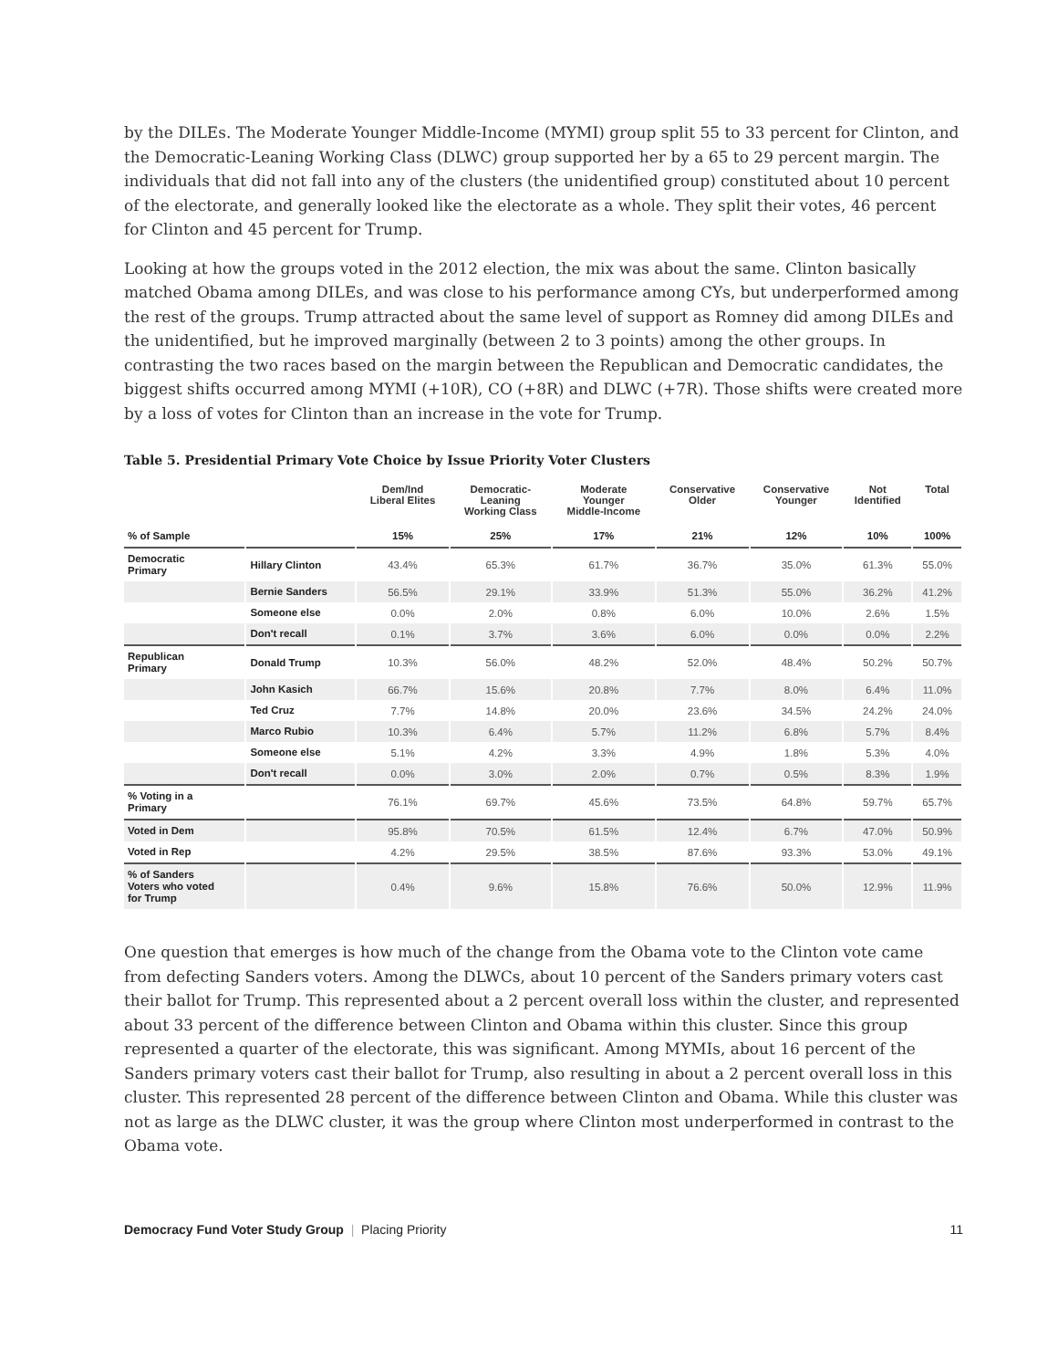by the DILEs. The Moderate Younger Middle-Income (MYMI) group split 55 to 33 percent for Clinton, and the Democratic-Leaning Working Class (DLWC) group supported her by a 65 to 29 percent margin. The individuals that did not fall into any of the clusters (the unidentified group) constituted about 10 percent of the electorate, and generally looked like the electorate as a whole. They split their votes, 46 percent for Clinton and 45 percent for Trump.
Looking at how the groups voted in the 2012 election, the mix was about the same. Clinton basically matched Obama among DILEs, and was close to his performance among CYs, but underperformed among the rest of the groups. Trump attracted about the same level of support as Romney did among DILEs and the unidentified, but he improved marginally (between 2 to 3 points) among the other groups. In contrasting the two races based on the margin between the Republican and Democratic candidates, the biggest shifts occurred among MYMI (+10R), CO (+8R) and DLWC (+7R). Those shifts were created more by a loss of votes for Clinton than an increase in the vote for Trump.
Table 5. Presidential Primary Vote Choice by Issue Priority Voter Clusters
| | | Dem/Ind Liberal Elites | Democratic- Leaning Working Class | Moderate Younger Middle-Income | Conservative Older | Conservative Younger | Not Identified | Total |
| --- | --- | --- | --- | --- | --- | --- | --- | --- |
| % of Sample | | 15% | 25% | 17% | 21% | 12% | 10% | 100% |
| Democratic Primary | Hillary Clinton | 43.4% | 65.3% | 61.7% | 36.7% | 35.0% | 61.3% | 55.0% |
| | Bernie Sanders | 56.5% | 29.1% | 33.9% | 51.3% | 55.0% | 36.2% | 41.2% |
| | Someone else | 0.0% | 2.0% | 0.8% | 6.0% | 10.0% | 2.6% | 1.5% |
| | Don't recall | 0.1% | 3.7% | 3.6% | 6.0% | 0.0% | 0.0% | 2.2% |
| Republican Primary | Donald Trump | 10.3% | 56.0% | 48.2% | 52.0% | 48.4% | 50.2% | 50.7% |
| | John Kasich | 66.7% | 15.6% | 20.8% | 7.7% | 8.0% | 6.4% | 11.0% |
| | Ted Cruz | 7.7% | 14.8% | 20.0% | 23.6% | 34.5% | 24.2% | 24.0% |
| | Marco Rubio | 10.3% | 6.4% | 5.7% | 11.2% | 6.8% | 5.7% | 8.4% |
| | Someone else | 5.1% | 4.2% | 3.3% | 4.9% | 1.8% | 5.3% | 4.0% |
| | Don't recall | 0.0% | 3.0% | 2.0% | 0.7% | 0.5% | 8.3% | 1.9% |
| % Voting in a Primary | | 76.1% | 69.7% | 45.6% | 73.5% | 64.8% | 59.7% | 65.7% |
| Voted in Dem | | 95.8% | 70.5% | 61.5% | 12.4% | 6.7% | 47.0% | 50.9% |
| Voted in Rep | | 4.2% | 29.5% | 38.5% | 87.6% | 93.3% | 53.0% | 49.1% |
| % of Sanders Voters who voted for Trump | | 0.4% | 9.6% | 15.8% | 76.6% | 50.0% | 12.9% | 11.9% |
One question that emerges is how much of the change from the Obama vote to the Clinton vote came from defecting Sanders voters. Among the DLWCs, about 10 percent of the Sanders primary voters cast their ballot for Trump. This represented about a 2 percent overall loss within the cluster, and represented about 33 percent of the difference between Clinton and Obama within this cluster. Since this group represented a quarter of the electorate, this was significant. Among MYMIs, about 16 percent of the Sanders primary voters cast their ballot for Trump, also resulting in about a 2 percent overall loss in this cluster. This represented 28 percent of the difference between Clinton and Obama. While this cluster was not as large as the DLWC cluster, it was the group where Clinton most underperformed in contrast to the Obama vote.
Democracy Fund Voter Study Group | Placing Priority 11